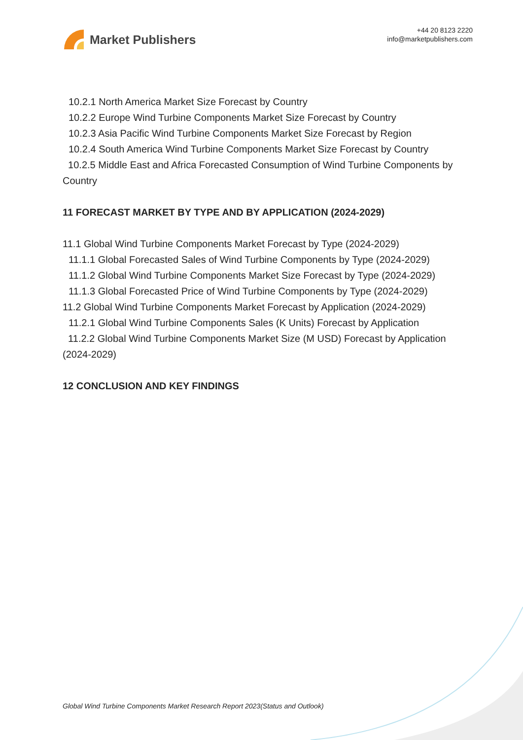Market Publishers
+44 20 8123 2220
info@marketpublishers.com
10.2.1 North America Market Size Forecast by Country
10.2.2 Europe Wind Turbine Components Market Size Forecast by Country
10.2.3 Asia Pacific Wind Turbine Components Market Size Forecast by Region
10.2.4 South America Wind Turbine Components Market Size Forecast by Country
10.2.5 Middle East and Africa Forecasted Consumption of Wind Turbine Components by Country
11 FORECAST MARKET BY TYPE AND BY APPLICATION (2024-2029)
11.1 Global Wind Turbine Components Market Forecast by Type (2024-2029)
11.1.1 Global Forecasted Sales of Wind Turbine Components by Type (2024-2029)
11.1.2 Global Wind Turbine Components Market Size Forecast by Type (2024-2029)
11.1.3 Global Forecasted Price of Wind Turbine Components by Type (2024-2029)
11.2 Global Wind Turbine Components Market Forecast by Application (2024-2029)
11.2.1 Global Wind Turbine Components Sales (K Units) Forecast by Application
11.2.2 Global Wind Turbine Components Market Size (M USD) Forecast by Application (2024-2029)
12 CONCLUSION AND KEY FINDINGS
Global Wind Turbine Components Market Research Report 2023(Status and Outlook)